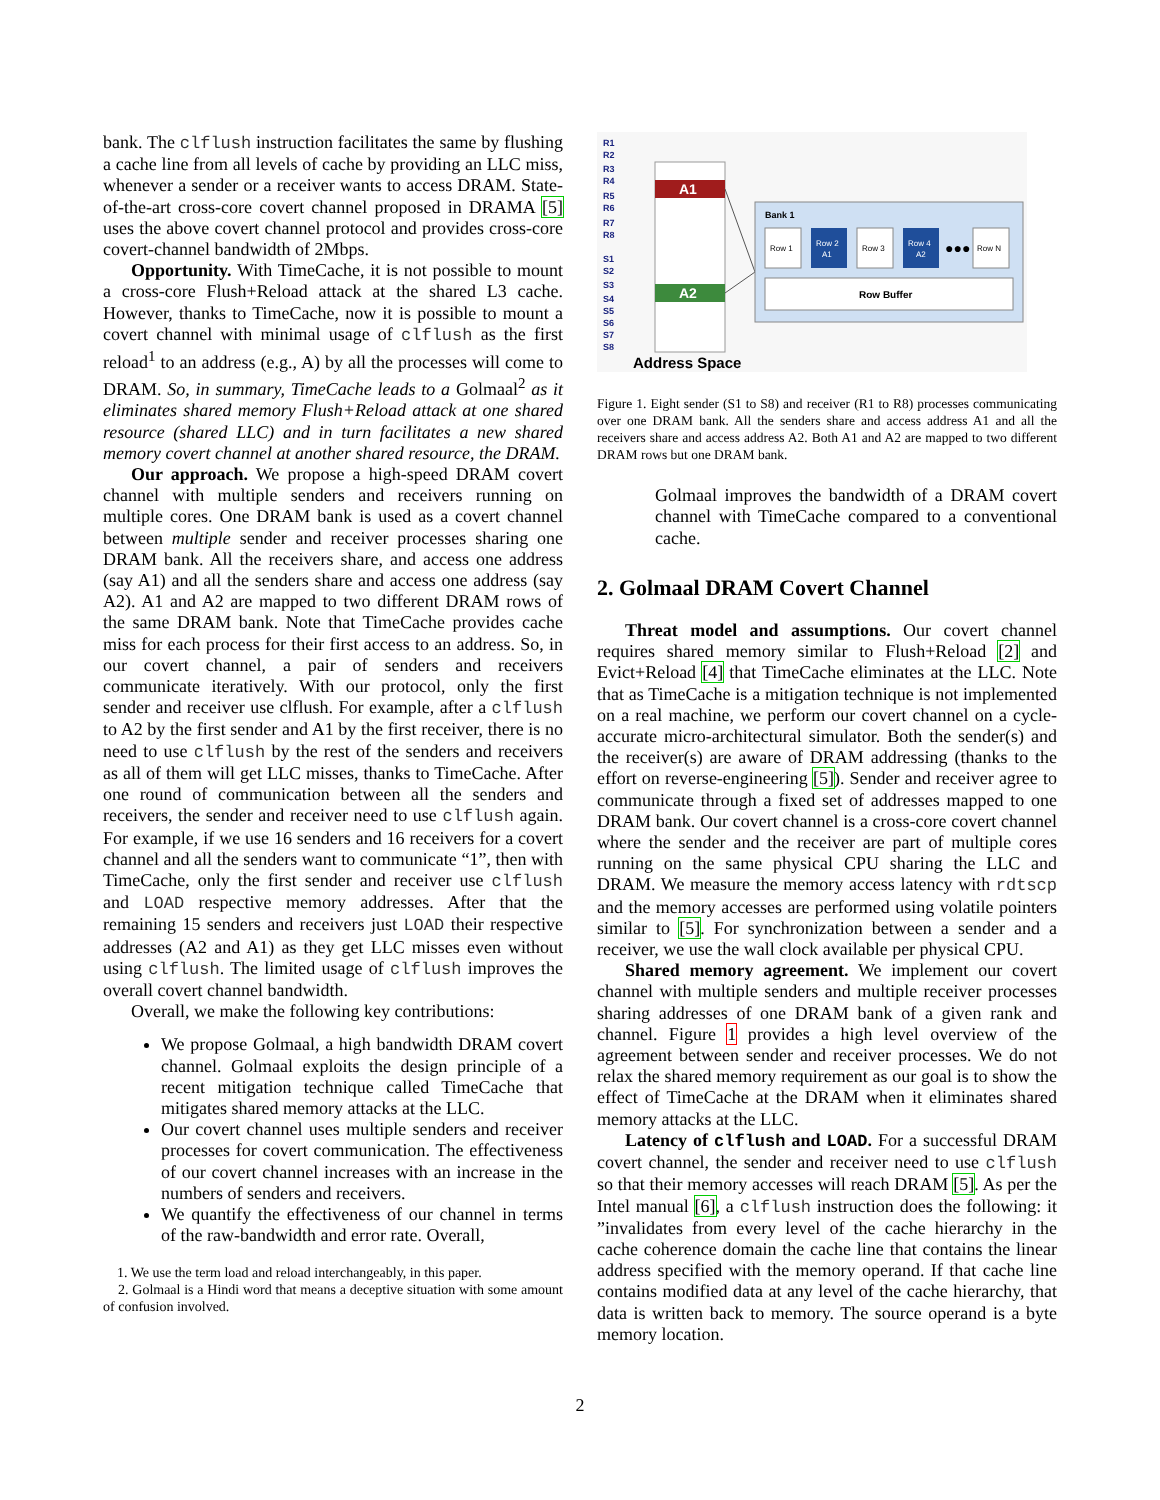bank. The clflush instruction facilitates the same by flushing a cache line from all levels of cache by providing an LLC miss, whenever a sender or a receiver wants to access DRAM. State-of-the-art cross-core covert channel proposed in DRAMA [5] uses the above covert channel protocol and provides cross-core covert-channel bandwidth of 2Mbps.
Opportunity. With TimeCache, it is not possible to mount a cross-core Flush+Reload attack at the shared L3 cache. However, thanks to TimeCache, now it is possible to mount a covert channel with minimal usage of clflush as the first reload<sup>1</sup> to an address (e.g., A) by all the processes will come to DRAM. So, in summary, TimeCache leads to a Golmaal<sup>2</sup> as it eliminates shared memory Flush+Reload attack at one shared resource (shared LLC) and in turn facilitates a new shared memory covert channel at another shared resource, the DRAM.
Our approach. We propose a high-speed DRAM covert channel with multiple senders and receivers running on multiple cores. One DRAM bank is used as a covert channel between multiple sender and receiver processes sharing one DRAM bank. All the receivers share, and access one address (say A1) and all the senders share and access one address (say A2). A1 and A2 are mapped to two different DRAM rows of the same DRAM bank. Note that TimeCache provides cache miss for each process for their first access to an address. So, in our covert channel, a pair of senders and receivers communicate iteratively. With our protocol, only the first sender and receiver use clflush. For example, after a clflush to A2 by the first sender and A1 by the first receiver, there is no need to use clflush by the rest of the senders and receivers as all of them will get LLC misses, thanks to TimeCache. After one round of communication between all the senders and receivers, the sender and receiver need to use clflush again. For example, if we use 16 senders and 16 receivers for a covert channel and all the senders want to communicate “1”, then with TimeCache, only the first sender and receiver use clflush and LOAD respective memory addresses. After that the remaining 15 senders and receivers just LOAD their respective addresses (A2 and A1) as they get LLC misses even without using clflush. The limited usage of clflush improves the overall covert channel bandwidth.
Overall, we make the following key contributions:
We propose Golmaal, a high bandwidth DRAM covert channel. Golmaal exploits the design principle of a recent mitigation technique called TimeCache that mitigates shared memory attacks at the LLC.
Our covert channel uses multiple senders and receiver processes for covert communication. The effectiveness of our covert channel increases with an increase in the numbers of senders and receivers.
We quantify the effectiveness of our channel in terms of the raw-bandwidth and error rate. Overall,
1. We use the term load and reload interchangeably, in this paper.
2. Golmaal is a Hindi word that means a deceptive situation with some amount of confusion involved.
R1
R2
R3
R4
R5
R6
R7
R8
S1
S2
S3
S4
S5
S6
S7
S8
A1
A2
Bank 1
Row 1
Row 2
A1
Row 3
Row 4
A2
●●●
Row N
Row Buffer
Address Space
Figure 1. Eight sender (S1 to S8) and receiver (R1 to R8) processes communicating over one DRAM bank. All the senders share and access address A1 and all the receivers share and access address A2. Both A1 and A2 are mapped to two different DRAM rows but one DRAM bank.
Golmaal improves the bandwidth of a DRAM covert channel with TimeCache compared to a conventional cache.
2. Golmaal DRAM Covert Channel
Threat model and assumptions. Our covert channel requires shared memory similar to Flush+Reload [2] and Evict+Reload [4] that TimeCache eliminates at the LLC. Note that as TimeCache is a mitigation technique is not implemented on a real machine, we perform our covert channel on a cycle-accurate micro-architectural simulator. Both the sender(s) and the receiver(s) are aware of DRAM addressing (thanks to the effort on reverse-engineering [5]). Sender and receiver agree to communicate through a fixed set of addresses mapped to one DRAM bank. Our covert channel is a cross-core covert channel where the sender and the receiver are part of multiple cores running on the same physical CPU sharing the LLC and DRAM. We measure the memory access latency with rdtscp and the memory accesses are performed using volatile pointers similar to [5]. For synchronization between a sender and a receiver, we use the wall clock available per physical CPU.
Shared memory agreement. We implement our covert channel with multiple senders and multiple receiver processes sharing addresses of one DRAM bank of a given rank and channel. Figure 1 provides a high level overview of the agreement between sender and receiver processes. We do not relax the shared memory requirement as our goal is to show the effect of TimeCache at the DRAM when it eliminates shared memory attacks at the LLC.
Latency of clflush and LOAD. For a successful DRAM covert channel, the sender and receiver need to use clflush so that their memory accesses will reach DRAM [5]. As per the Intel manual [6], a clflush instruction does the following: it ”invalidates from every level of the cache hierarchy in the cache coherence domain the cache line that contains the linear address specified with the memory operand. If that cache line contains modified data at any level of the cache hierarchy, that data is written back to memory. The source operand is a byte memory location.
2